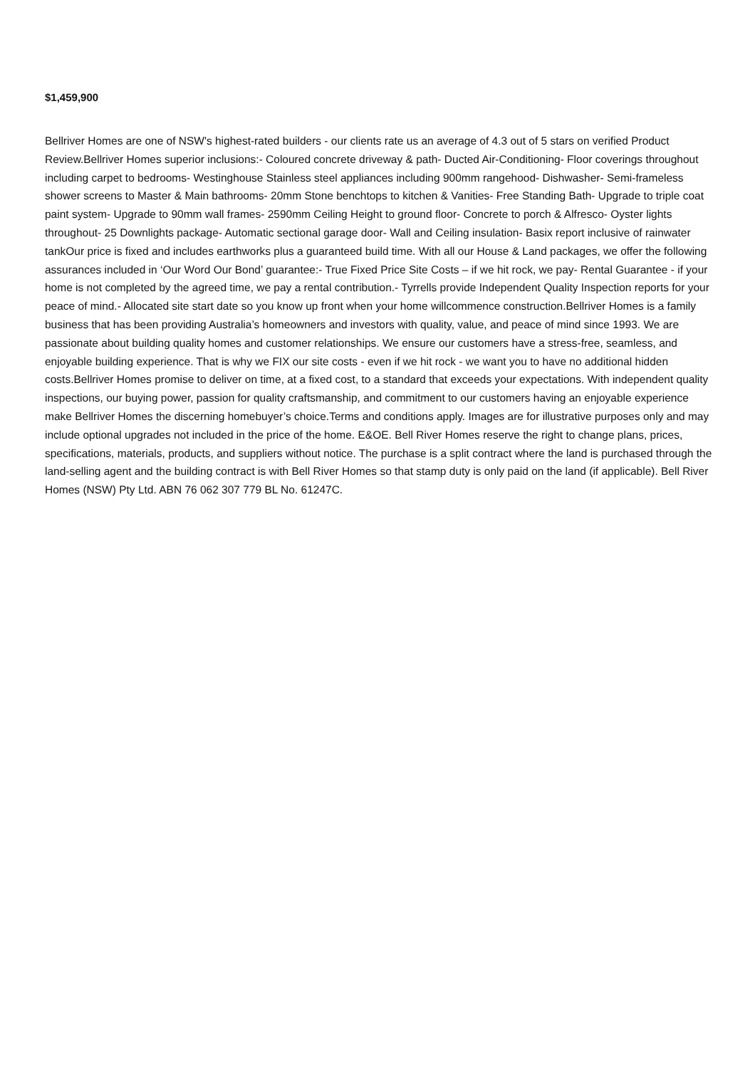$1,459,900
Bellriver Homes are one of NSW's highest-rated builders - our clients rate us an average of 4.3 out of 5 stars on verified Product Review.Bellriver Homes superior inclusions:- Coloured concrete driveway & path- Ducted Air-Conditioning- Floor coverings throughout including carpet to bedrooms- Westinghouse Stainless steel appliances including 900mm rangehood- Dishwasher- Semi-frameless shower screens to Master & Main bathrooms- 20mm Stone benchtops to kitchen & Vanities- Free Standing Bath- Upgrade to triple coat paint system- Upgrade to 90mm wall frames- 2590mm Ceiling Height to ground floor- Concrete to porch & Alfresco- Oyster lights throughout- 25 Downlights package- Automatic sectional garage door- Wall and Ceiling insulation- Basix report inclusive of rainwater tankOur price is fixed and includes earthworks plus a guaranteed build time. With all our House & Land packages, we offer the following assurances included in ‘Our Word Our Bond’ guarantee:- True Fixed Price Site Costs – if we hit rock, we pay- Rental Guarantee - if your home is not completed by the agreed time, we pay a rental contribution.- Tyrrells provide Independent Quality Inspection reports for your peace of mind.- Allocated site start date so you know up front when your home willcommence construction.Bellriver Homes is a family business that has been providing Australia’s homeowners and investors with quality, value, and peace of mind since 1993. We are passionate about building quality homes and customer relationships. We ensure our customers have a stress-free, seamless, and enjoyable building experience. That is why we FIX our site costs - even if we hit rock - we want you to have no additional hidden costs.Bellriver Homes promise to deliver on time, at a fixed cost, to a standard that exceeds your expectations. With independent quality inspections, our buying power, passion for quality craftsmanship, and commitment to our customers having an enjoyable experience make Bellriver Homes the discerning homebuyer’s choice.Terms and conditions apply. Images are for illustrative purposes only and may include optional upgrades not included in the price of the home. E&OE. Bell River Homes reserve the right to change plans, prices, specifications, materials, products, and suppliers without notice. The purchase is a split contract where the land is purchased through the land-selling agent and the building contract is with Bell River Homes so that stamp duty is only paid on the land (if applicable). Bell River Homes (NSW) Pty Ltd. ABN 76 062 307 779 BL No. 61247C.